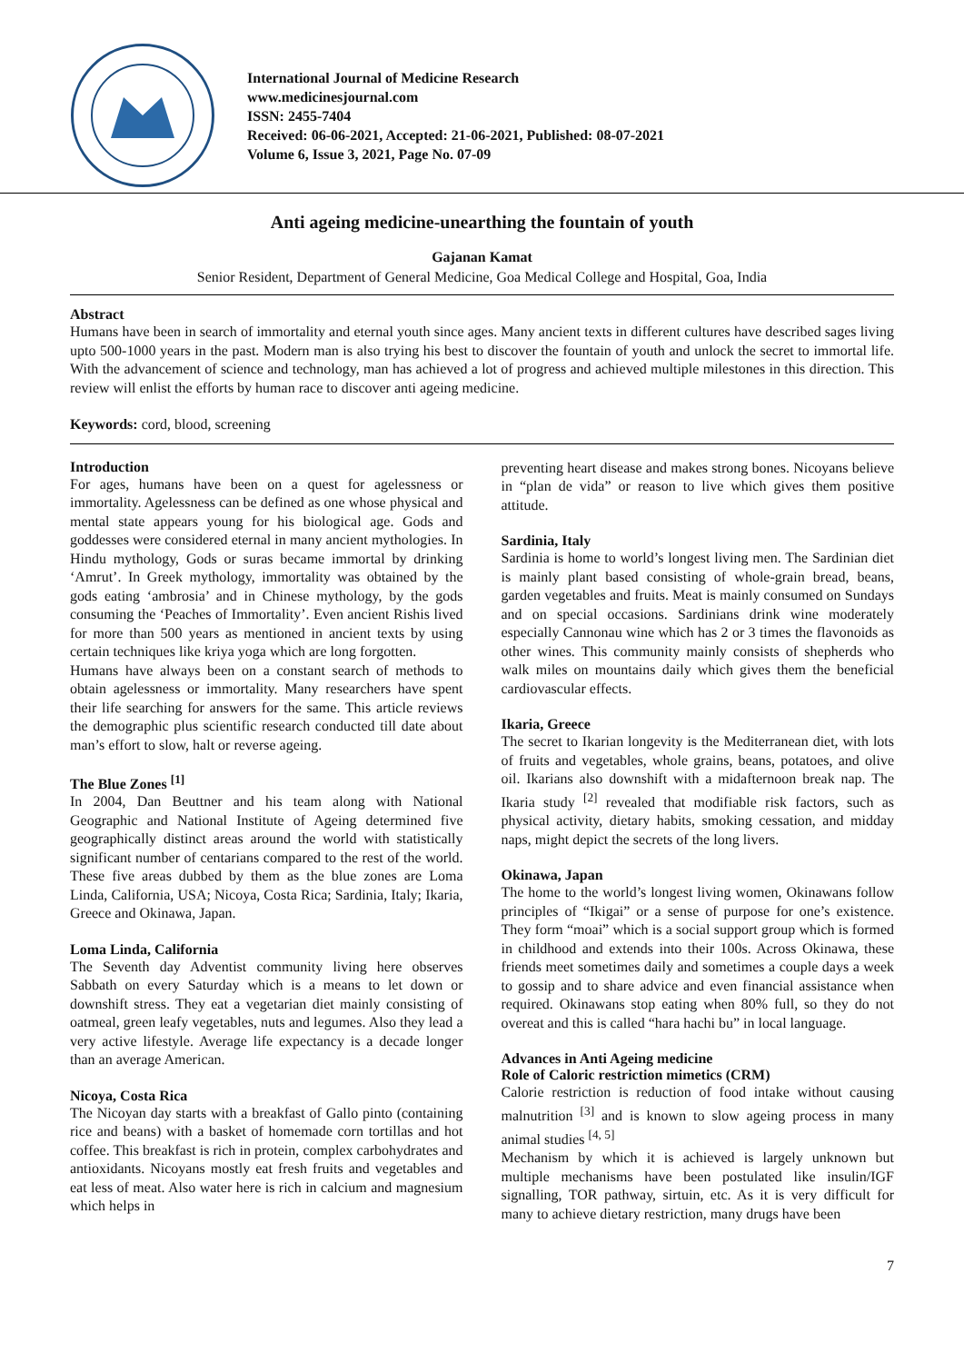International Journal of Medicine Research
www.medicinesjournal.com
ISSN: 2455-7404
Received: 06-06-2021, Accepted: 21-06-2021, Published: 08-07-2021
Volume 6, Issue 3, 2021, Page No. 07-09
Anti ageing medicine-unearthing the fountain of youth
Gajanan Kamat
Senior Resident, Department of General Medicine, Goa Medical College and Hospital, Goa, India
Abstract
Humans have been in search of immortality and eternal youth since ages. Many ancient texts in different cultures have described sages living upto 500-1000 years in the past. Modern man is also trying his best to discover the fountain of youth and unlock the secret to immortal life. With the advancement of science and technology, man has achieved a lot of progress and achieved multiple milestones in this direction. This review will enlist the efforts by human race to discover anti ageing medicine.
Keywords: cord, blood, screening
Introduction
For ages, humans have been on a quest for agelessness or immortality. Agelessness can be defined as one whose physical and mental state appears young for his biological age. Gods and goddesses were considered eternal in many ancient mythologies. In Hindu mythology, Gods or suras became immortal by drinking ‘Amrut’. In Greek mythology, immortality was obtained by the gods eating ‘ambrosia’ and in Chinese mythology, by the gods consuming the ‘Peaches of Immortality’. Even ancient Rishis lived for more than 500 years as mentioned in ancient texts by using certain techniques like kriya yoga which are long forgotten.
Humans have always been on a constant search of methods to obtain agelessness or immortality. Many researchers have spent their life searching for answers for the same. This article reviews the demographic plus scientific research conducted till date about man’s effort to slow, halt or reverse ageing.
The Blue Zones <sup>[1]</sup>
In 2004, Dan Beuttner and his team along with National Geographic and National Institute of Ageing determined five geographically distinct areas around the world with statistically significant number of centarians compared to the rest of the world. These five areas dubbed by them as the blue zones are Loma Linda, California, USA; Nicoya, Costa Rica; Sardinia, Italy; Ikaria, Greece and Okinawa, Japan.
Loma Linda, California
The Seventh day Adventist community living here observes Sabbath on every Saturday which is a means to let down or downshift stress. They eat a vegetarian diet mainly consisting of oatmeal, green leafy vegetables, nuts and legumes. Also they lead a very active lifestyle. Average life expectancy is a decade longer than an average American.
Nicoya, Costa Rica
The Nicoyan day starts with a breakfast of Gallo pinto (containing rice and beans) with a basket of homemade corn tortillas and hot coffee. This breakfast is rich in protein, complex carbohydrates and antioxidants. Nicoyans mostly eat fresh fruits and vegetables and eat less of meat. Also water here is rich in calcium and magnesium which helps in
preventing heart disease and makes strong bones. Nicoyans believe in “plan de vida” or reason to live which gives them positive attitude.
Sardinia, Italy
Sardinia is home to world’s longest living men. The Sardinian diet is mainly plant based consisting of whole-grain bread, beans, garden vegetables and fruits. Meat is mainly consumed on Sundays and on special occasions. Sardinians drink wine moderately especially Cannonau wine which has 2 or 3 times the flavonoids as other wines. This community mainly consists of shepherds who walk miles on mountains daily which gives them the beneficial cardiovascular effects.
Ikaria, Greece
The secret to Ikarian longevity is the Mediterranean diet, with lots of fruits and vegetables, whole grains, beans, potatoes, and olive oil. Ikarians also downshift with a midafternoon break nap. The Ikaria study <sup>[2]</sup> revealed that modifiable risk factors, such as physical activity, dietary habits, smoking cessation, and midday naps, might depict the secrets of the long livers.
Okinawa, Japan
The home to the world’s longest living women, Okinawans follow principles of “Ikigai” or a sense of purpose for one’s existence. They form “moai” which is a social support group which is formed in childhood and extends into their 100s. Across Okinawa, these friends meet sometimes daily and sometimes a couple days a week to gossip and to share advice and even financial assistance when required. Okinawans stop eating when 80% full, so they do not overeat and this is called “hara hachi bu” in local language.
Advances in Anti Ageing medicine
Role of Caloric restriction mimetics (CRM)
Calorie restriction is reduction of food intake without causing malnutrition <sup>[3]</sup> and is known to slow ageing process in many animal studies <sup>[4, 5]</sup>
Mechanism by which it is achieved is largely unknown but multiple mechanisms have been postulated like insulin/IGF signalling, TOR pathway, sirtuin, etc. As it is very difficult for many to achieve dietary restriction, many drugs have been
7